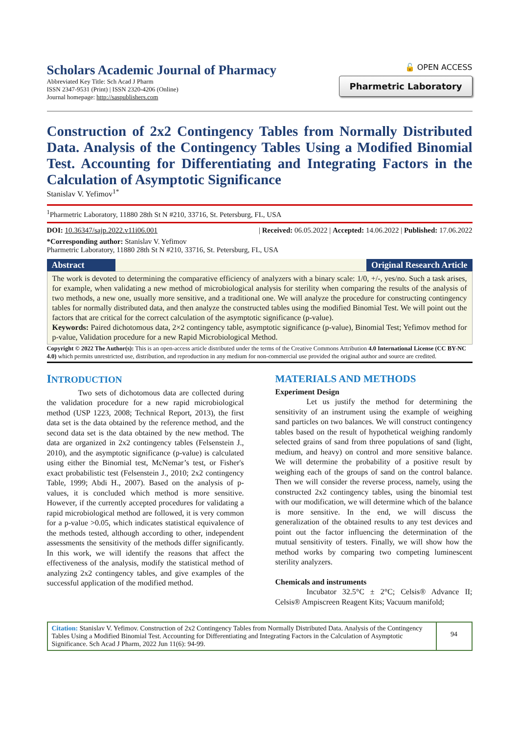Scholars Academic Journal of Pharmacy
Abbreviated Key Title: Sch Acad J Pharm
ISSN 2347-9531 (Print) | ISSN 2320-4206 (Online)
Journal homepage: http://saspublishers.com
🔓 OPEN ACCESS
Pharmetric Laboratory
Construction of 2x2 Contingency Tables from Normally Distributed Data. Analysis of the Contingency Tables Using a Modified Binomial Test. Accounting for Differentiating and Integrating Factors in the Calculation of Asymptotic Significance
Stanislav V. Yefimov<sup>1*</sup>
<sup>1</sup> Pharmetric Laboratory, 11880 28th St N #210, 33716, St. Petersburg, FL, USA
DOI: 10.36347/sajp.2022.v11i06.001 | Received: 06.05.2022 | Accepted: 14.06.2022 | Published: 17.06.2022
*Corresponding author: Stanislav V. Yefimov
Pharmetric Laboratory, 11880 28th St N #210, 33716, St. Petersburg, FL, USA
Abstract Original Research Article
The work is devoted to determining the comparative efficiency of analyzers with a binary scale: 1/0, +/-, yes/no. Such a task arises, for example, when validating a new method of microbiological analysis for sterility when comparing the results of the analysis of two methods, a new one, usually more sensitive, and a traditional one. We will analyze the procedure for constructing contingency tables for normally distributed data, and then analyze the constructed tables using the modified Binomial Test. We will point out the factors that are critical for the correct calculation of the asymptotic significance (p-value).
Keywords: Paired dichotomous data, 2×2 contingency table, asymptotic significance (p-value), Binomial Test; Yefimov method for p-value, Validation procedure for a new Rapid Microbiological Method.
Copyright © 2022 The Author(s): This is an open-access article distributed under the terms of the Creative Commons Attribution 4.0 International License (CC BY-NC 4.0) which permits unrestricted use, distribution, and reproduction in any medium for non-commercial use provided the original author and source are credited.
INTRODUCTION
Two sets of dichotomous data are collected during the validation procedure for a new rapid microbiological method (USP 1223, 2008; Technical Report, 2013), the first data set is the data obtained by the reference method, and the second data set is the data obtained by the new method. The data are organized in 2x2 contingency tables (Felsenstein J., 2010), and the asymptotic significance (p-value) is calculated using either the Binomial test, McNemar’s test, or Fisher's exact probabilistic test (Felsenstein J., 2010; 2x2 contingency Table, 1999; Abdi H., 2007). Based on the analysis of p-values, it is concluded which method is more sensitive. However, if the currently accepted procedures for validating a rapid microbiological method are followed, it is very common for a p-value >0.05, which indicates statistical equivalence of the methods tested, although according to other, independent assessments the sensitivity of the methods differ significantly. In this work, we will identify the reasons that affect the effectiveness of the analysis, modify the statistical method of analyzing 2x2 contingency tables, and give examples of the successful application of the modified method.
MATERIALS AND METHODS
Experiment Design
Let us justify the method for determining the sensitivity of an instrument using the example of weighing sand particles on two balances. We will construct contingency tables based on the result of hypothetical weighing randomly selected grains of sand from three populations of sand (light, medium, and heavy) on control and more sensitive balance. We will determine the probability of a positive result by weighing each of the groups of sand on the control balance. Then we will consider the reverse process, namely, using the constructed 2x2 contingency tables, using the binomial test with our modification, we will determine which of the balance is more sensitive. In the end, we will discuss the generalization of the obtained results to any test devices and point out the factor influencing the determination of the mutual sensitivity of testers. Finally, we will show how the method works by comparing two competing luminescent sterility analyzers.
Chemicals and instruments
Incubator 32.5°C ± 2°C; Celsis® Advance II; Celsis® Ampiscreen Reagent Kits; Vacuum manifold;
Citation: Stanislav V. Yefimov. Construction of 2x2 Contingency Tables from Normally Distributed Data. Analysis of the Contingency Tables Using a Modified Binomial Test. Accounting for Differentiating and Integrating Factors in the Calculation of Asymptotic Significance. Sch Acad J Pharm, 2022 Jun 11(6): 94-99.
94